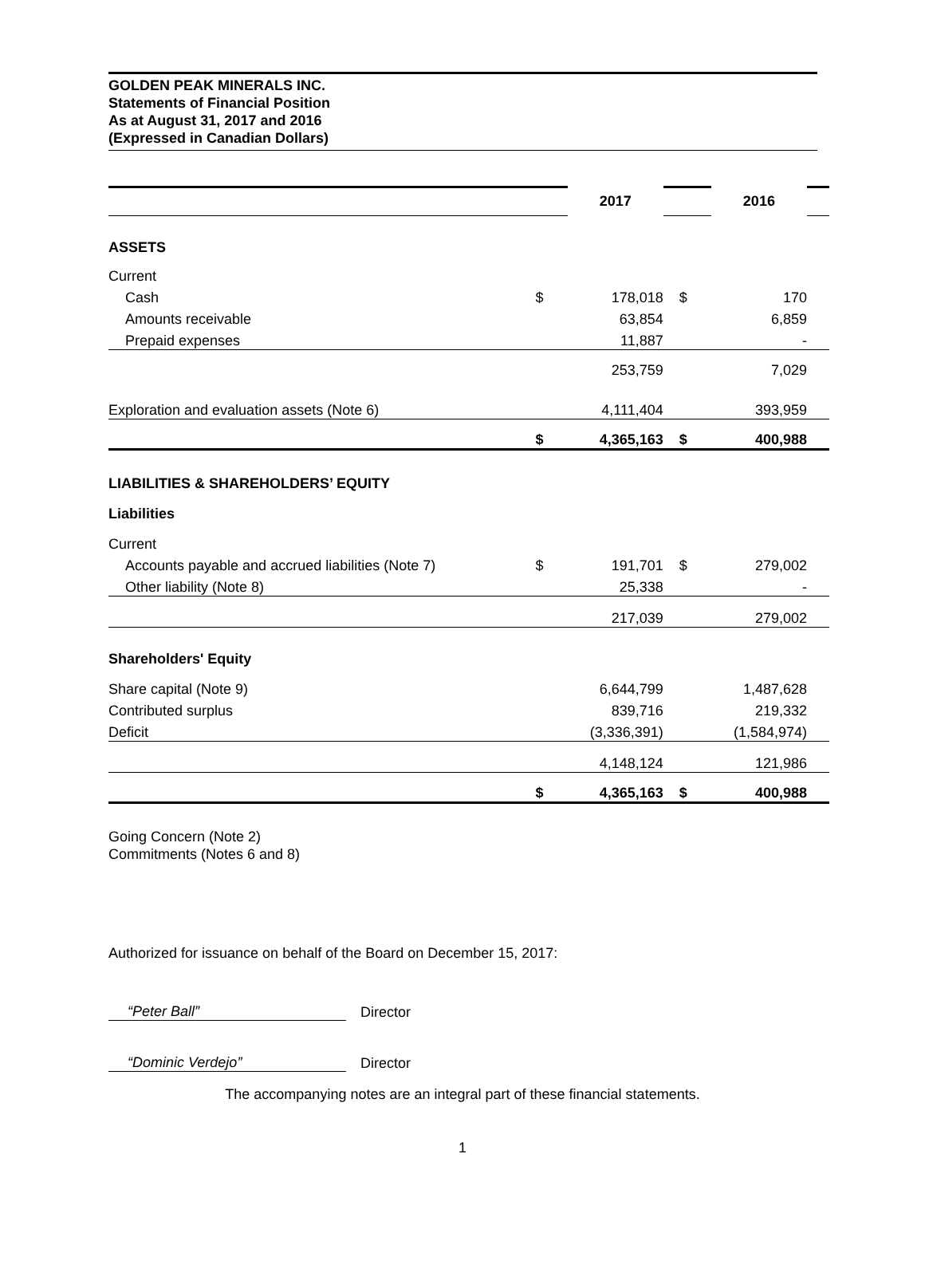GOLDEN PEAK MINERALS INC.
Statements of Financial Position
As at August 31, 2017 and 2016
(Expressed in Canadian Dollars)
| | | 2017 | | 2016 | |
| ASSETS | | | | | |
| Current | | | | | |
| Cash | $ | 178,018 | $ | 170 | |
| Amounts receivable | | 63,854 | | 6,859 | |
| Prepaid expenses | | 11,887 | | - | |
| | | 253,759 | | 7,029 | |
| Exploration and evaluation assets (Note 6) | | 4,111,404 | | 393,959 | |
| | $ | 4,365,163 | $ | 400,988 | |
| LIABILITIES & SHAREHOLDERS’ EQUITY | | | | | |
| Liabilities | | | | | |
| Current | | | | | |
| Accounts payable and accrued liabilities (Note 7) | $ | 191,701 | $ | 279,002 | |
| Other liability (Note 8) | | 25,338 | | - | |
| | | 217,039 | | 279,002 | |
| Shareholders' Equity | | | | | |
| Share capital (Note 9) | | 6,644,799 | | 1,487,628 | |
| Contributed surplus | | 839,716 | | 219,332 | |
| Deficit | | (3,336,391) | | (1,584,974) | |
| | | 4,148,124 | | 121,986 | |
| | $ | 4,365,163 | $ | 400,988 | |
Going Concern (Note 2)
Commitments (Notes 6 and 8)
Authorized for issuance on behalf of the Board on December 15, 2017:
“Peter Ball” Director
“Dominic Verdejo” Director
The accompanying notes are an integral part of these financial statements.
1